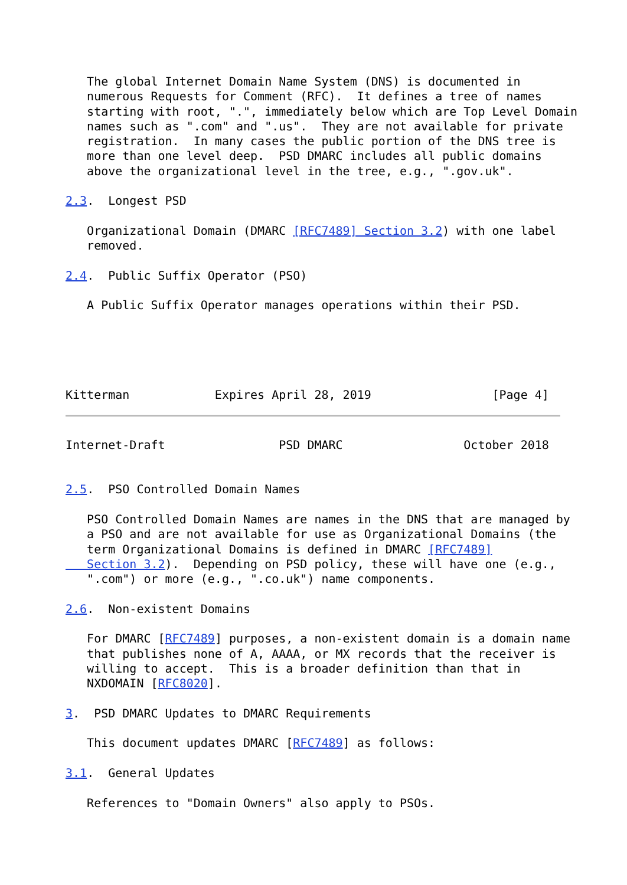The global Internet Domain Name System (DNS) is documented in
   numerous Requests for Comment (RFC).  It defines a tree of names
   starting with root, ".", immediately below which are Top Level Domain
   names such as ".com" and ".us".  They are not available for private
   registration.  In many cases the public portion of the DNS tree is
   more than one level deep.  PSD DMARC includes all public domains
   above the organizational level in the tree, e.g., ".gov.uk".

2.3.  Longest PSD

   Organizational Domain (DMARC [RFC7489] Section 3.2) with one label
   removed.

2.4.  Public Suffix Operator (PSO)

   A Public Suffix Operator manages operations within their PSD.





Kitterman            Expires April 28, 2019                 [Page 4]
Internet-Draft                PSD DMARC                 October 2018


2.5.  PSO Controlled Domain Names

   PSO Controlled Domain Names are names in the DNS that are managed by
   a PSO and are not available for use as Organizational Domains (the
   term Organizational Domains is defined in DMARC [RFC7489]
   Section 3.2).  Depending on PSD policy, these will have one (e.g.,
   ".com") or more (e.g., ".co.uk") name components.

2.6.  Non-existent Domains

   For DMARC [RFC7489] purposes, a non-existent domain is a domain name
   that publishes none of A, AAAA, or MX records that the receiver is
   willing to accept.  This is a broader definition than that in
   NXDOMAIN [RFC8020].

3.  PSD DMARC Updates to DMARC Requirements

   This document updates DMARC [RFC7489] as follows:

3.1.  General Updates

   References to "Domain Owners" also apply to PSOs.